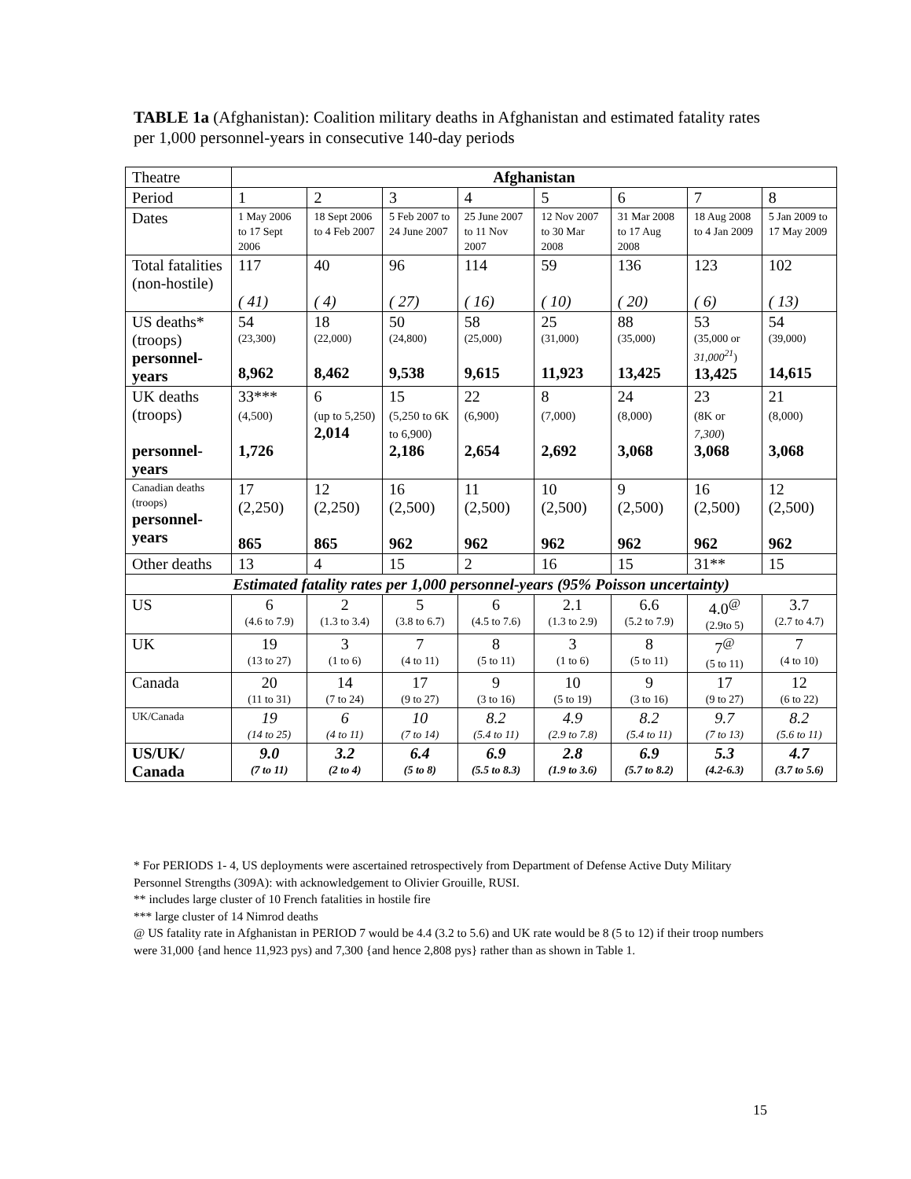TABLE 1a (Afghanistan): Coalition military deaths in Afghanistan and estimated fatality rates per 1,000 personnel-years in consecutive 140-day periods
| Theatre | Afghanistan | | | | | | | |
| Period | 1 | 2 | 3 | 4 | 5 | 6 | 7 | 8 |
| Dates | 1 May 2006 to 17 Sept 2006 | 18 Sept 2006 to 4 Feb 2007 | 5 Feb 2007 to 24 June 2007 | 25 June 2007 to 11 Nov 2007 | 12 Nov 2007 to 30 Mar 2008 | 31 Mar 2008 to 17 Aug 2008 | 18 Aug 2008 to 4 Jan 2009 | 5 Jan 2009 to 17 May 2009 |
| Total fatalities (non-hostile) | 117 ( 41) | 40 ( 4) | 96 ( 27) | 114 ( 16) | 59 ( 10) | 136 ( 20) | 123 ( 6) | 102 ( 13) |
| US deaths* (troops) personnel-years | 54 (23,300) 8,962 | 18 (22,000) 8,462 | 50 (24,800) 9,538 | 58 (25,000) 9,615 | 25 (31,000) 11,923 | 88 (35,000) 13,425 | 53 (35,000 or 31,000<sup>21</sup> ) 13,425 | 54 (39,000) 14,615 |
| UK deaths (troops) personnel-years | 33*** (4,500) 1,726 | 6 (up to 5,250) 2,014 | 15 (5,250 to 6K to 6,900) 2,186 | 22 (6,900) 2,654 | 8 (7,000) 2,692 | 24 (8,000) 3,068 | 23 (8K or 7,300 ) 3,068 | 21 (8,000) 3,068 |
| Canadian deaths (troops) personnel-years | 17 (2,250) 865 | 12 (2,250) 865 | 16 (2,500) 962 | 11 (2,500) 962 | 10 (2,500) 962 | 9 (2,500) 962 | 16 (2,500) 962 | 12 (2,500) 962 |
| Other deaths | 13 | 4 | 15 | 2 | 16 | 15 | 31** | 15 |
| Estimated fatality rates per 1,000 personnel-years (95% Poisson uncertainty) | | | | | | | | |
| US | 6 (4.6 to 7.9) | 2 (1.3 to 3.4) | 5 (3.8 to 6.7) | 6 (4.5 to 7.6) | 2.1 (1.3 to 2.9) | 6.6 (5.2 to 7.9) | 4.0<sup>@</sup> (2.9to 5) | 3.7 (2.7 to 4.7) |
| UK | 19 (13 to 27) | 3 (1 to 6) | 7 (4 to 11) | 8 (5 to 11) | 3 (1 to 6) | 8 (5 to 11) | 7<sup>@</sup> (5 to 11) | 7 (4 to 10) |
| Canada | 20 (11 to 31) | 14 (7 to 24) | 17 (9 to 27) | 9 (3 to 16) | 10 (5 to 19) | 9 (3 to 16) | 17 (9 to 27) | 12 (6 to 22) |
| UK/Canada | 19 (14 to 25) | 6 (4 to 11) | 10 (7 to 14) | 8.2 (5.4 to 11) | 4.9 (2.9 to 7.8) | 8.2 (5.4 to 11) | 9.7 (7 to 13) | 8.2 (5.6 to 11) |
| US/UK/ Canada | 9.0 (7 to 11) | 3.2 (2 to 4) | 6.4 (5 to 8) | 6.9 (5.5 to 8.3) | 2.8 (1.9 to 3.6) | 6.9 (5.7 to 8.2) | 5.3 (4.2-6.3) | 4.7 (3.7 to 5.6) |
* For PERIODS 1- 4, US deployments were ascertained retrospectively from Department of Defense Active Duty Military Personnel Strengths (309A): with acknowledgement to Olivier Grouille, RUSI.
** includes large cluster of 10 French fatalities in hostile fire
*** large cluster of 14 Nimrod deaths
@ US fatality rate in Afghanistan in PERIOD 7 would be 4.4 (3.2 to 5.6) and UK rate would be 8 (5 to 12) if their troop numbers were 31,000 {and hence 11,923 pys) and 7,300 {and hence 2,808 pys} rather than as shown in Table 1.
15